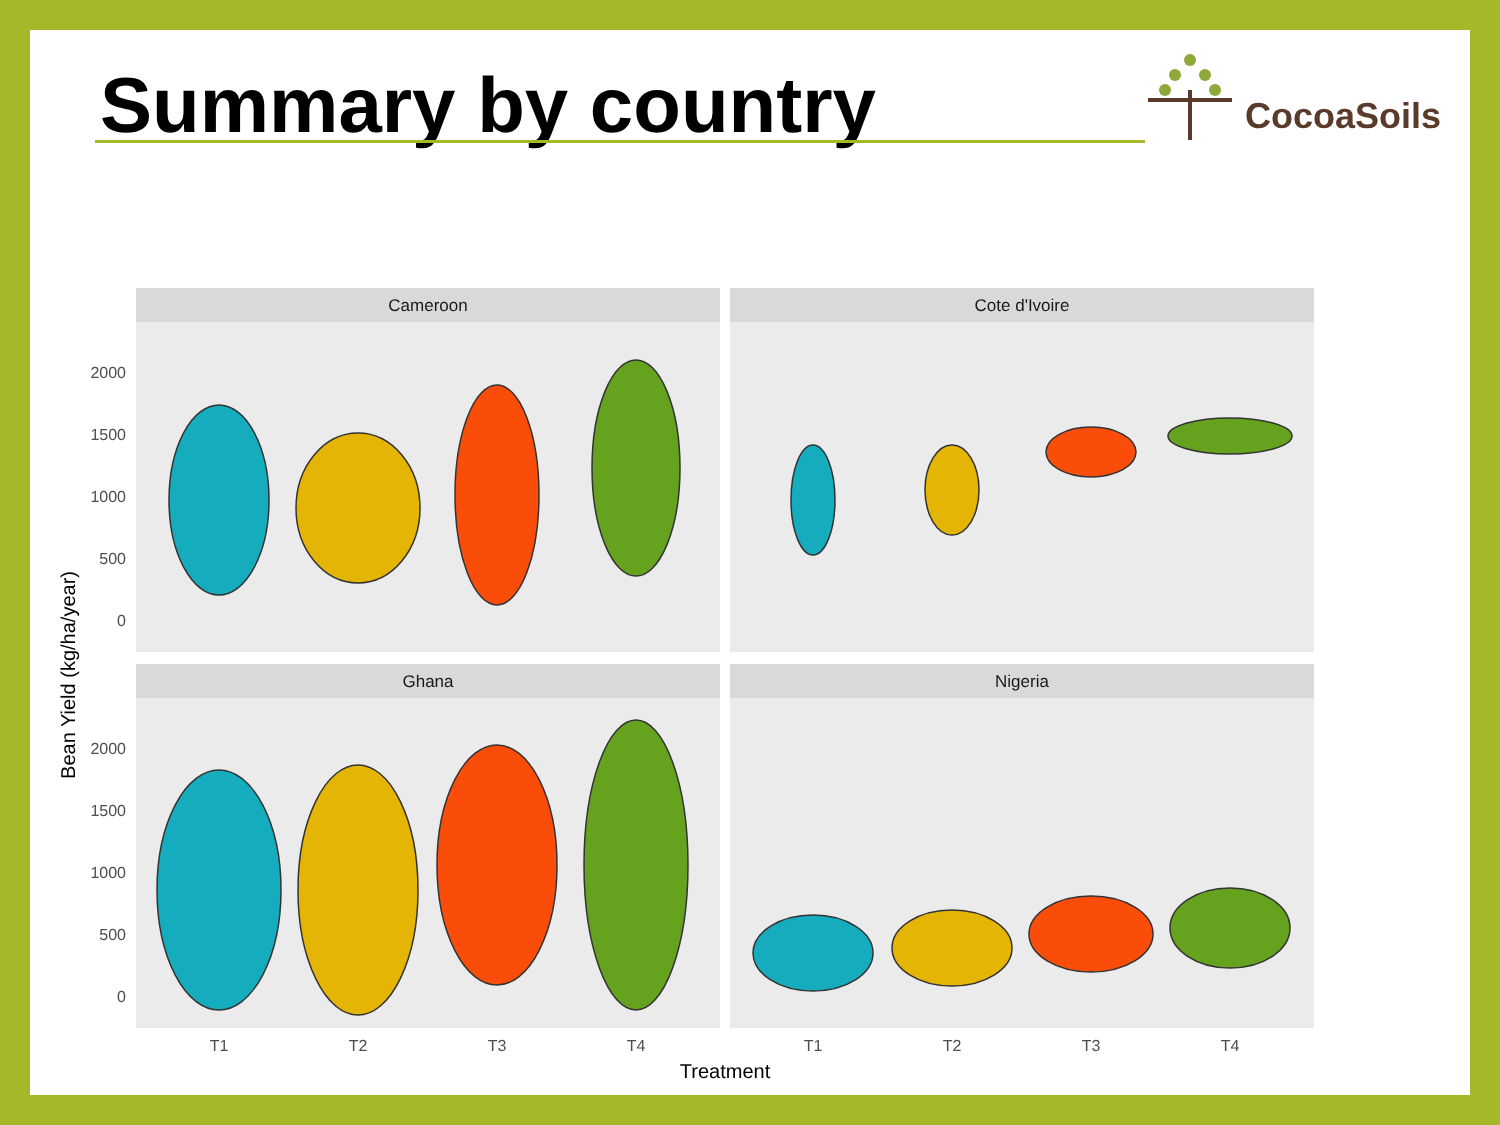Summary by country CocoaSoils
Cameroon
Cote d'Ivoire
Ghana
Nigeria
2000
1500
1000
500
0
2000
1500
1000
500
0
T1
T2
T3
T4
T1
T2
T3
T4
Treatment
Bean Yield (kg/ha/year)